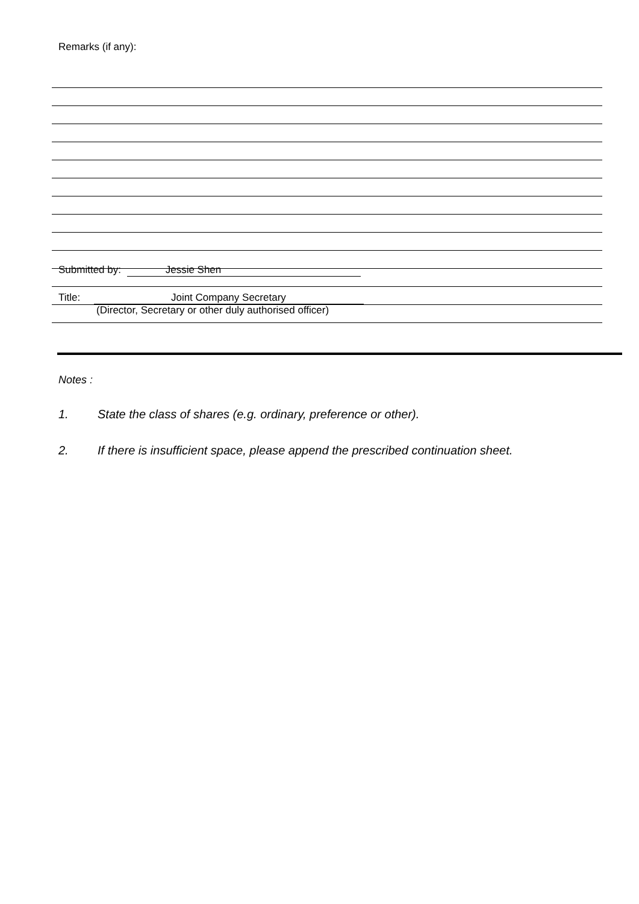Remarks (if any):
Submitted by: Jessie Shen
Title: Joint Company Secretary
(Director, Secretary or other duly authorised officer)
Notes :
1. State the class of shares (e.g. ordinary, preference or other).
2. If there is insufficient space, please append the prescribed continuation sheet.